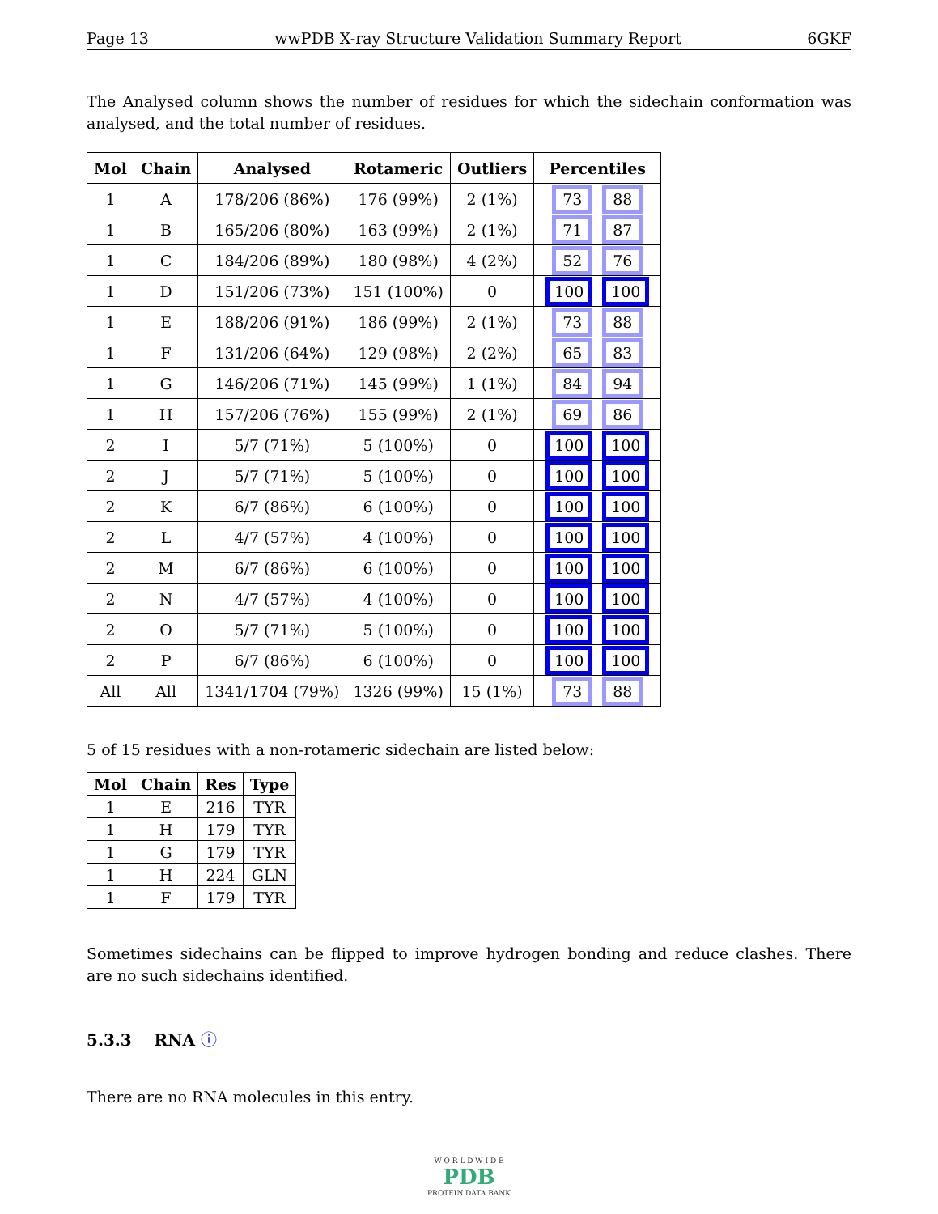Page 13 wwPDB X-ray Structure Validation Summary Report 6GKF
The Analysed column shows the number of residues for which the sidechain conformation was analysed, and the total number of residues.
| Mol | Chain | Analysed | Rotameric | Outliers | Percentiles |
| --- | --- | --- | --- | --- | --- |
| 1 | A | 178/206 (86%) | 176 (99%) | 2 (1%) | 73 88 |
| 1 | B | 165/206 (80%) | 163 (99%) | 2 (1%) | 71 87 |
| 1 | C | 184/206 (89%) | 180 (98%) | 4 (2%) | 52 76 |
| 1 | D | 151/206 (73%) | 151 (100%) | 0 | 100 100 |
| 1 | E | 188/206 (91%) | 186 (99%) | 2 (1%) | 73 88 |
| 1 | F | 131/206 (64%) | 129 (98%) | 2 (2%) | 65 83 |
| 1 | G | 146/206 (71%) | 145 (99%) | 1 (1%) | 84 94 |
| 1 | H | 157/206 (76%) | 155 (99%) | 2 (1%) | 69 86 |
| 2 | I | 5/7 (71%) | 5 (100%) | 0 | 100 100 |
| 2 | J | 5/7 (71%) | 5 (100%) | 0 | 100 100 |
| 2 | K | 6/7 (86%) | 6 (100%) | 0 | 100 100 |
| 2 | L | 4/7 (57%) | 4 (100%) | 0 | 100 100 |
| 2 | M | 6/7 (86%) | 6 (100%) | 0 | 100 100 |
| 2 | N | 4/7 (57%) | 4 (100%) | 0 | 100 100 |
| 2 | O | 5/7 (71%) | 5 (100%) | 0 | 100 100 |
| 2 | P | 6/7 (86%) | 6 (100%) | 0 | 100 100 |
| All | All | 1341/1704 (79%) | 1326 (99%) | 15 (1%) | 73 88 |
5 of 15 residues with a non-rotameric sidechain are listed below:
| Mol | Chain | Res | Type |
| --- | --- | --- | --- |
| 1 | E | 216 | TYR |
| 1 | H | 179 | TYR |
| 1 | G | 179 | TYR |
| 1 | H | 224 | GLN |
| 1 | F | 179 | TYR |
Sometimes sidechains can be flipped to improve hydrogen bonding and reduce clashes. There are no such sidechains identified.
5.3.3 RNA ⓘ
There are no RNA molecules in this entry.
W O R L D W I D E
PDB
PROTEIN DATA BANK